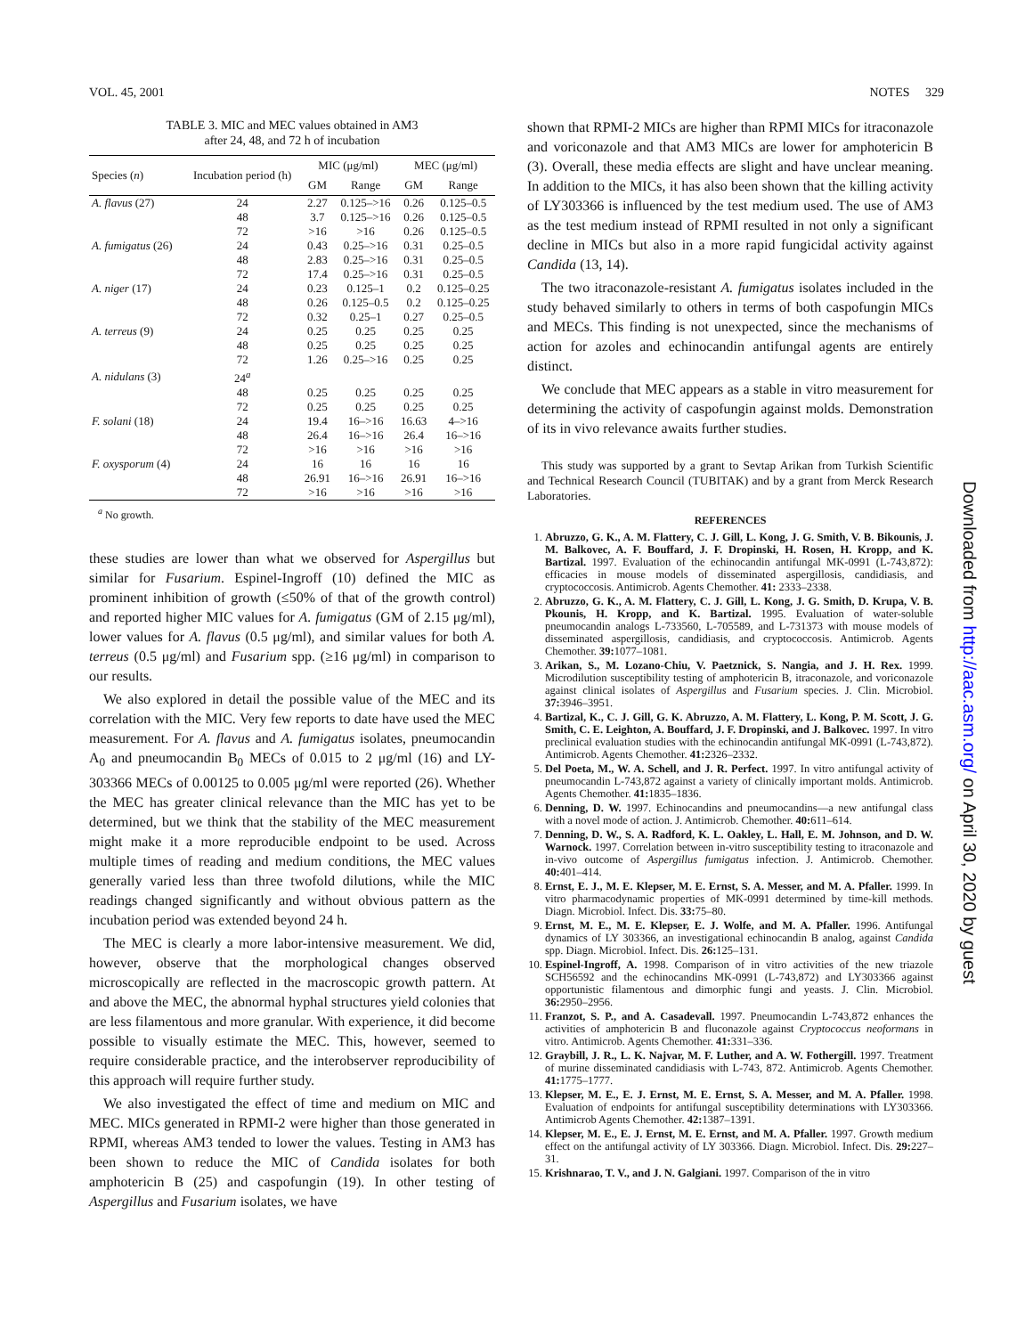VOL. 45, 2001 NOTES 329
TABLE 3. MIC and MEC values obtained in AM3
after 24, 48, and 72 h of incubation
| Species ( n ) | Incubation period (h) | MIC (μg/ml) | | MEC (μg/ml) | |
| --- | --- | --- | --- | --- | --- |
| | | GM | Range | GM | Range |
| A. flavus (27) | 24 | 2.27 | 0.125–>16 | 0.26 | 0.125–0.5 |
| | 48 | 3.7 | 0.125–>16 | 0.26 | 0.125–0.5 |
| | 72 | >16 | >16 | 0.26 | 0.125–0.5 |
| A. fumigatus (26) | 24 | 0.43 | 0.25–>16 | 0.31 | 0.25–0.5 |
| | 48 | 2.83 | 0.25–>16 | 0.31 | 0.25–0.5 |
| | 72 | 17.4 | 0.25–>16 | 0.31 | 0.25–0.5 |
| A. niger (17) | 24 | 0.23 | 0.125–1 | 0.2 | 0.125–0.25 |
| | 48 | 0.26 | 0.125–0.5 | 0.2 | 0.125–0.25 |
| | 72 | 0.32 | 0.25–1 | 0.27 | 0.25–0.5 |
| A. terreus (9) | 24 | 0.25 | 0.25 | 0.25 | 0.25 |
| | 48 | 0.25 | 0.25 | 0.25 | 0.25 |
| | 72 | 1.26 | 0.25–>16 | 0.25 | 0.25 |
| A. nidulans (3) | 24<sup>a</sup> | | | | |
| | 48 | 0.25 | 0.25 | 0.25 | 0.25 |
| | 72 | 0.25 | 0.25 | 0.25 | 0.25 |
| F. solani (18) | 24 | 19.4 | 16–>16 | 16.63 | 4–>16 |
| | 48 | 26.4 | 16–>16 | 26.4 | 16–>16 |
| | 72 | >16 | >16 | >16 | >16 |
| F. oxysporum (4) | 24 | 16 | 16 | 16 | 16 |
| | 48 | 26.91 | 16–>16 | 26.91 | 16–>16 |
| | 72 | >16 | >16 | >16 | >16 |
<sup>a</sup> No growth.
these studies are lower than what we observed for Aspergillus but similar for Fusarium. Espinel-Ingroff (10) defined the MIC as prominent inhibition of growth (≤50% of that of the growth control) and reported higher MIC values for A. fumigatus (GM of 2.15 μg/ml), lower values for A. flavus (0.5 μg/ml), and similar values for both A. terreus (0.5 μg/ml) and Fusarium spp. (≥16 μg/ml) in comparison to our results.
We also explored in detail the possible value of the MEC and its correlation with the MIC. Very few reports to date have used the MEC measurement. For A. flavus and A. fumigatus isolates, pneumocandin A<sub>0</sub> and pneumocandin B<sub>0</sub> MECs of 0.015 to 2 μg/ml (16) and LY-303366 MECs of 0.00125 to 0.005 μg/ml were reported (26). Whether the MEC has greater clinical relevance than the MIC has yet to be determined, but we think that the stability of the MEC measurement might make it a more reproducible endpoint to be used. Across multiple times of reading and medium conditions, the MEC values generally varied less than three twofold dilutions, while the MIC readings changed significantly and without obvious pattern as the incubation period was extended beyond 24 h.
The MEC is clearly a more labor-intensive measurement. We did, however, observe that the morphological changes observed microscopically are reflected in the macroscopic growth pattern. At and above the MEC, the abnormal hyphal structures yield colonies that are less filamentous and more granular. With experience, it did become possible to visually estimate the MEC. This, however, seemed to require considerable practice, and the interobserver reproducibility of this approach will require further study.
We also investigated the effect of time and medium on MIC and MEC. MICs generated in RPMI-2 were higher than those generated in RPMI, whereas AM3 tended to lower the values. Testing in AM3 has been shown to reduce the MIC of Candida isolates for both amphotericin B (25) and caspofungin (19). In other testing of Aspergillus and Fusarium isolates, we have
shown that RPMI-2 MICs are higher than RPMI MICs for itraconazole and voriconazole and that AM3 MICs are lower for amphotericin B (3). Overall, these media effects are slight and have unclear meaning. In addition to the MICs, it has also been shown that the killing activity of LY303366 is influenced by the test medium used. The use of AM3 as the test medium instead of RPMI resulted in not only a significant decline in MICs but also in a more rapid fungicidal activity against Candida (13, 14).
The two itraconazole-resistant A. fumigatus isolates included in the study behaved similarly to others in terms of both caspofungin MICs and MECs. This finding is not unexpected, since the mechanisms of action for azoles and echinocandin antifungal agents are entirely distinct.
We conclude that MEC appears as a stable in vitro measurement for determining the activity of caspofungin against molds. Demonstration of its in vivo relevance awaits further studies.
This study was supported by a grant to Sevtap Arikan from Turkish Scientific and Technical Research Council (TUBITAK) and by a grant from Merck Research Laboratories.
REFERENCES
1. Abruzzo, G. K., A. M. Flattery, C. J. Gill, L. Kong, J. G. Smith, V. B. Bikounis, J. M. Balkovec, A. F. Bouffard, J. F. Dropinski, H. Rosen, H. Kropp, and K. Bartizal. 1997. Evaluation of the echinocandin antifungal MK-0991 (L-743,872): efficacies in mouse models of disseminated aspergillosis, candidiasis, and cryptococcosis. Antimicrob. Agents Chemother. 41: 2333–2338.
2. Abruzzo, G. K., A. M. Flattery, C. J. Gill, L. Kong, J. G. Smith, D. Krupa, V. B. Pkounis, H. Kropp, and K. Bartizal. 1995. Evaluation of water-soluble pneumocandin analogs L-733560, L-705589, and L-731373 with mouse models of disseminated aspergillosis, candidiasis, and cryptococcosis. Antimicrob. Agents Chemother. 39: 1077–1081.
3. Arikan, S., M. Lozano-Chiu, V. Paetznick, S. Nangia, and J. H. Rex. 1999. Microdilution susceptibility testing of amphotericin B, itraconazole, and voriconazole against clinical isolates of Aspergillus and Fusarium species. J. Clin. Microbiol. 37: 3946–3951.
4. Bartizal, K., C. J. Gill, G. K. Abruzzo, A. M. Flattery, L. Kong, P. M. Scott, J. G. Smith, C. E. Leighton, A. Bouffard, J. F. Dropinski, and J. Balkovec. 1997. In vitro preclinical evaluation studies with the echinocandin antifungal MK-0991 (L-743,872). Antimicrob. Agents Chemother. 41: 2326–2332.
5. Del Poeta, M., W. A. Schell, and J. R. Perfect. 1997. In vitro antifungal activity of pneumocandin L-743,872 against a variety of clinically important molds. Antimicrob. Agents Chemother. 41: 1835–1836.
6. Denning, D. W. 1997. Echinocandins and pneumocandins—a new antifungal class with a novel mode of action. J. Antimicrob. Chemother. 40: 611–614.
7. Denning, D. W., S. A. Radford, K. L. Oakley, L. Hall, E. M. Johnson, and D. W. Warnock. 1997. Correlation between in-vitro susceptibility testing to itraconazole and in-vivo outcome of Aspergillus fumigatus infection. J. Antimicrob. Chemother. 40: 401–414.
8. Ernst, E. J., M. E. Klepser, M. E. Ernst, S. A. Messer, and M. A. Pfaller. 1999. In vitro pharmacodynamic properties of MK-0991 determined by time-kill methods. Diagn. Microbiol. Infect. Dis. 33: 75–80.
9. Ernst, M. E., M. E. Klepser, E. J. Wolfe, and M. A. Pfaller. 1996. Antifungal dynamics of LY 303366, an investigational echinocandin B analog, against Candida spp. Diagn. Microbiol. Infect. Dis. 26: 125–131.
10. Espinel-Ingroff, A. 1998. Comparison of in vitro activities of the new triazole SCH56592 and the echinocandins MK-0991 (L-743,872) and LY303366 against opportunistic filamentous and dimorphic fungi and yeasts. J. Clin. Microbiol. 36: 2950–2956.
11. Franzot, S. P., and A. Casadevall. 1997. Pneumocandin L-743,872 enhances the activities of amphotericin B and fluconazole against Cryptococcus neoformans in vitro. Antimicrob. Agents Chemother. 41: 331–336.
12. Graybill, J. R., L. K. Najvar, M. F. Luther, and A. W. Fothergill. 1997. Treatment of murine disseminated candidiasis with L-743, 872. Antimicrob. Agents Chemother. 41: 1775–1777.
13. Klepser, M. E., E. J. Ernst, M. E. Ernst, S. A. Messer, and M. A. Pfaller. 1998. Evaluation of endpoints for antifungal susceptibility determinations with LY303366. Antimicrob Agents Chemother. 42: 1387–1391.
14. Klepser, M. E., E. J. Ernst, M. E. Ernst, and M. A. Pfaller. 1997. Growth medium effect on the antifungal activity of LY 303366. Diagn. Microbiol. Infect. Dis. 29: 227–31.
15. Krishnarao, T. V., and J. N. Galgiani. 1997. Comparison of the in vitro
Downloaded from http://aac.asm.org/ on April 30, 2020 by guest